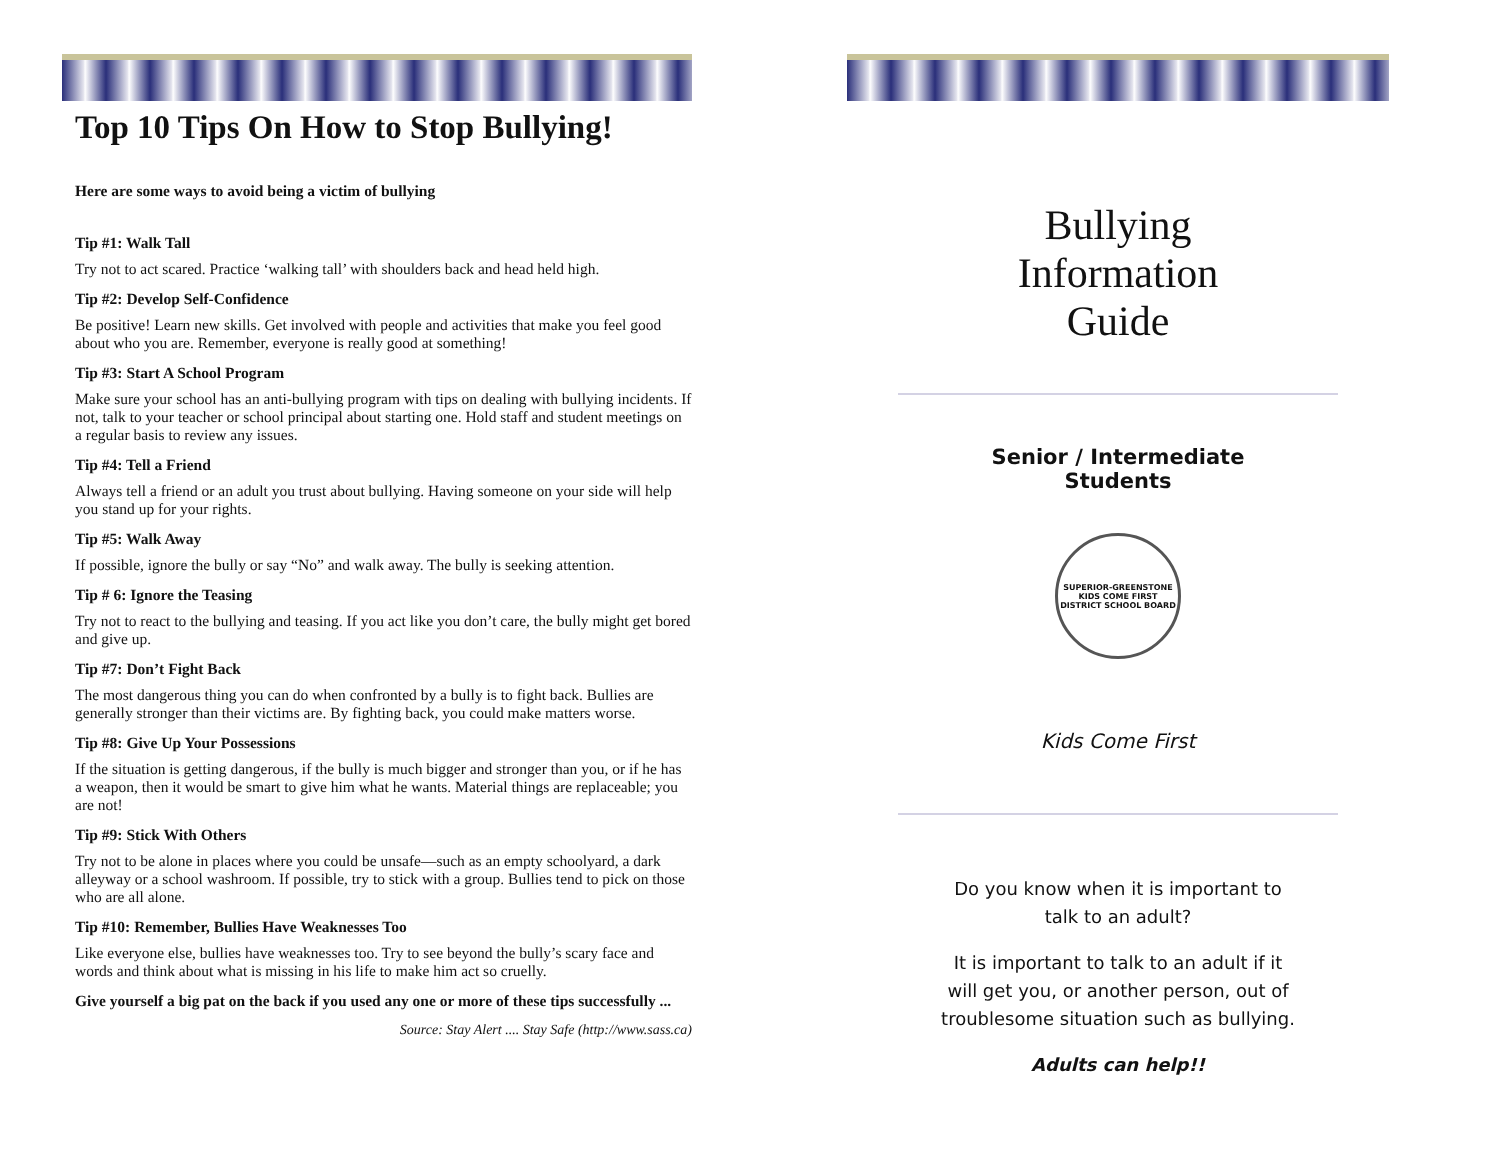Top 10 Tips On How to Stop Bullying!
Here are some ways to avoid being a victim of bullying
Tip #1: Walk Tall
Try not to act scared. Practice ‘walking tall’ with shoulders back and head held high.
Tip #2: Develop Self-Confidence
Be positive! Learn new skills. Get involved with people and activities that make you feel good about who you are. Remember, everyone is really good at something!
Tip #3: Start A School Program
Make sure your school has an anti-bullying program with tips on dealing with bullying incidents. If not, talk to your teacher or school principal about starting one. Hold staff and student meetings on a regular basis to review any issues.
Tip #4: Tell a Friend
Always tell a friend or an adult you trust about bullying. Having someone on your side will help you stand up for your rights.
Tip #5: Walk Away
If possible, ignore the bully or say “No” and walk away. The bully is seeking attention.
Tip # 6: Ignore the Teasing
Try not to react to the bullying and teasing. If you act like you don’t care, the bully might get bored and give up.
Tip #7: Don’t Fight Back
The most dangerous thing you can do when confronted by a bully is to fight back. Bullies are generally stronger than their victims are. By fighting back, you could make matters worse.
Tip #8: Give Up Your Possessions
If the situation is getting dangerous, if the bully is much bigger and stronger than you, or if he has a weapon, then it would be smart to give him what he wants. Material things are replaceable; you are not!
Tip #9: Stick With Others
Try not to be alone in places where you could be unsafe—such as an empty schoolyard, a dark alleyway or a school washroom. If possible, try to stick with a group. Bullies tend to pick on those who are all alone.
Tip #10: Remember, Bullies Have Weaknesses Too
Like everyone else, bullies have weaknesses too. Try to see beyond the bully’s scary face and words and think about what is missing in his life to make him act so cruelly.
Give yourself a big pat on the back if you used any one or more of these tips successfully ...
Source: Stay Alert .... Stay Safe (http://www.sass.ca)
Bullying
Information
Guide
Senior / Intermediate
Students
SUPERIOR-GREENSTONE
KIDS COME FIRST
DISTRICT SCHOOL BOARD
Kids Come First
Do you know when it is important to
talk to an adult?
It is important to talk to an adult if it
will get you, or another person, out of
troublesome situation such as bullying.
Adults can help!!